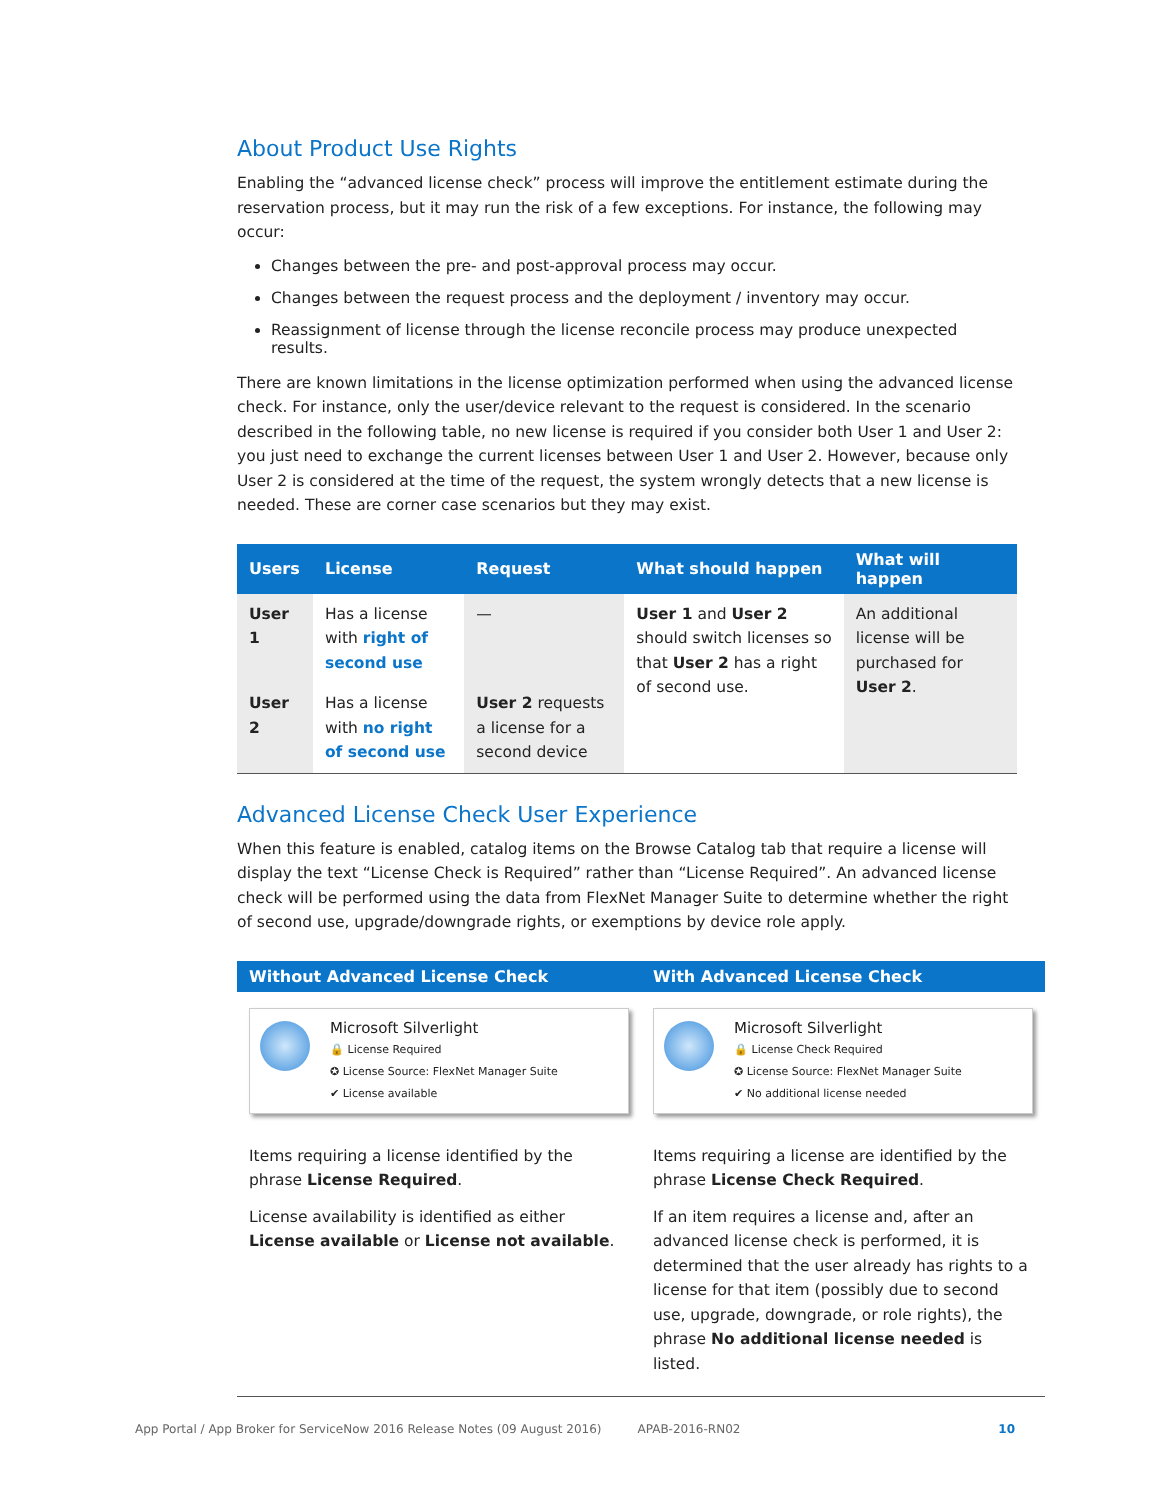About Product Use Rights
Enabling the “advanced license check” process will improve the entitlement estimate during the reservation process, but it may run the risk of a few exceptions. For instance, the following may occur:
Changes between the pre- and post-approval process may occur.
Changes between the request process and the deployment / inventory may occur.
Reassignment of license through the license reconcile process may produce unexpected results.
There are known limitations in the license optimization performed when using the advanced license check. For instance, only the user/device relevant to the request is considered. In the scenario described in the following table, no new license is required if you consider both User 1 and User 2: you just need to exchange the current licenses between User 1 and User 2. However, because only User 2 is considered at the time of the request, the system wrongly detects that a new license is needed. These are corner case scenarios but they may exist.
| Users | License | Request | What should happen | What will happen |
| --- | --- | --- | --- | --- |
| User 1 | Has a license with right of second use | — | User 1 and User 2 should switch licenses so that User 2 has a right of second use. | An additional license will be purchased for User 2 . |
| User 2 | Has a license with no right of second use | User 2 requests a license for a second device | | |
Advanced License Check User Experience
When this feature is enabled, catalog items on the Browse Catalog tab that require a license will display the text “License Check is Required” rather than “License Required”. An advanced license check will be performed using the data from FlexNet Manager Suite to determine whether the right of second use, upgrade/downgrade rights, or exemptions by device role apply.
| Without Advanced License Check | With Advanced License Check |
| --- | --- |
| Microsoft Silverlight 🔒 License Required ✪ License Source: FlexNet Manager Suite ✔ License available Items requiring a license identified by the phrase License Required . License availability is identified as either License available or License not available . | Microsoft Silverlight 🔒 License Check Required ✪ License Source: FlexNet Manager Suite ✔ No additional license needed Items requiring a license are identified by the phrase License Check Required . If an item requires a license and, after an advanced license check is performed, it is determined that the user already has rights to a license for that item (possibly due to second use, upgrade, downgrade, or role rights), the phrase No additional license needed is listed. |
App Portal / App Broker for ServiceNow 2016 Release Notes (09 August 2016) APAB-2016-RN02 10